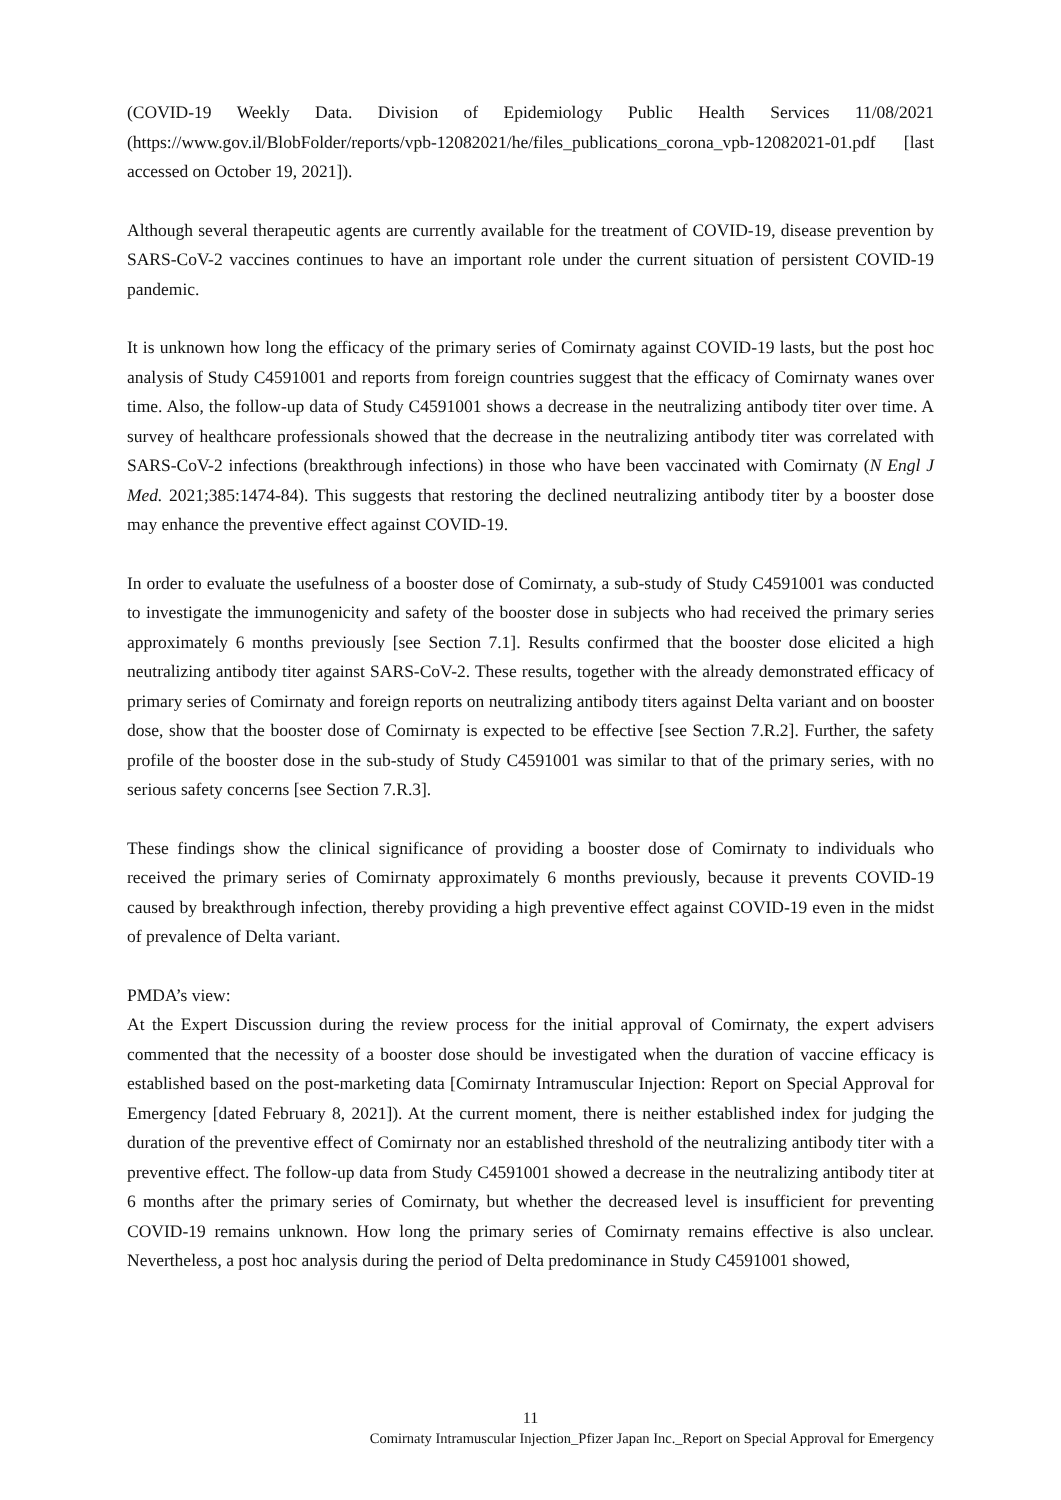(COVID-19 Weekly Data. Division of Epidemiology Public Health Services 11/08/2021 (https://www.gov.il/BlobFolder/reports/vpb-12082021/he/files_publications_corona_vpb-12082021-01.pdf [last accessed on October 19, 2021]).
Although several therapeutic agents are currently available for the treatment of COVID-19, disease prevention by SARS-CoV-2 vaccines continues to have an important role under the current situation of persistent COVID-19 pandemic.
It is unknown how long the efficacy of the primary series of Comirnaty against COVID-19 lasts, but the post hoc analysis of Study C4591001 and reports from foreign countries suggest that the efficacy of Comirnaty wanes over time. Also, the follow-up data of Study C4591001 shows a decrease in the neutralizing antibody titer over time. A survey of healthcare professionals showed that the decrease in the neutralizing antibody titer was correlated with SARS-CoV-2 infections (breakthrough infections) in those who have been vaccinated with Comirnaty (N Engl J Med. 2021;385:1474-84). This suggests that restoring the declined neutralizing antibody titer by a booster dose may enhance the preventive effect against COVID-19.
In order to evaluate the usefulness of a booster dose of Comirnaty, a sub-study of Study C4591001 was conducted to investigate the immunogenicity and safety of the booster dose in subjects who had received the primary series approximately 6 months previously [see Section 7.1]. Results confirmed that the booster dose elicited a high neutralizing antibody titer against SARS-CoV-2. These results, together with the already demonstrated efficacy of primary series of Comirnaty and foreign reports on neutralizing antibody titers against Delta variant and on booster dose, show that the booster dose of Comirnaty is expected to be effective [see Section 7.R.2]. Further, the safety profile of the booster dose in the sub-study of Study C4591001 was similar to that of the primary series, with no serious safety concerns [see Section 7.R.3].
These findings show the clinical significance of providing a booster dose of Comirnaty to individuals who received the primary series of Comirnaty approximately 6 months previously, because it prevents COVID-19 caused by breakthrough infection, thereby providing a high preventive effect against COVID-19 even in the midst of prevalence of Delta variant.
PMDA’s view:
At the Expert Discussion during the review process for the initial approval of Comirnaty, the expert advisers commented that the necessity of a booster dose should be investigated when the duration of vaccine efficacy is established based on the post-marketing data [Comirnaty Intramuscular Injection: Report on Special Approval for Emergency [dated February 8, 2021]). At the current moment, there is neither established index for judging the duration of the preventive effect of Comirnaty nor an established threshold of the neutralizing antibody titer with a preventive effect. The follow-up data from Study C4591001 showed a decrease in the neutralizing antibody titer at 6 months after the primary series of Comirnaty, but whether the decreased level is insufficient for preventing COVID-19 remains unknown. How long the primary series of Comirnaty remains effective is also unclear. Nevertheless, a post hoc analysis during the period of Delta predominance in Study C4591001 showed,
11
Comirnaty Intramuscular Injection_Pfizer Japan Inc._Report on Special Approval for Emergency